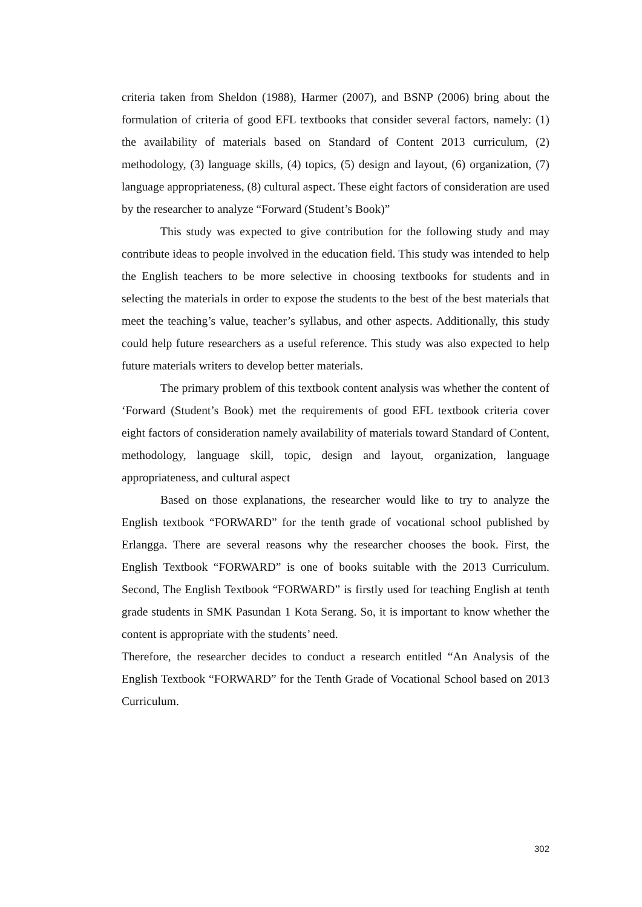criteria taken from Sheldon (1988), Harmer (2007), and BSNP (2006) bring about the formulation of criteria of good EFL textbooks that consider several factors, namely: (1) the availability of materials based on Standard of Content 2013 curriculum, (2) methodology, (3) language skills, (4) topics, (5) design and layout, (6) organization, (7) language appropriateness, (8) cultural aspect. These eight factors of consideration are used by the researcher to analyze “Forward (Student’s Book)”
This study was expected to give contribution for the following study and may contribute ideas to people involved in the education field. This study was intended to help the English teachers to be more selective in choosing textbooks for students and in selecting the materials in order to expose the students to the best of the best materials that meet the teaching’s value, teacher’s syllabus, and other aspects. Additionally, this study could help future researchers as a useful reference. This study was also expected to help future materials writers to develop better materials.
The primary problem of this textbook content analysis was whether the content of ‘Forward (Student’s Book) met the requirements of good EFL textbook criteria cover eight factors of consideration namely availability of materials toward Standard of Content, methodology, language skill, topic, design and layout, organization, language appropriateness, and cultural aspect
Based on those explanations, the researcher would like to try to analyze the English textbook “FORWARD” for the tenth grade of vocational school published by Erlangga. There are several reasons why the researcher chooses the book. First, the English Textbook “FORWARD” is one of books suitable with the 2013 Curriculum. Second, The English Textbook “FORWARD” is firstly used for teaching English at tenth grade students in SMK Pasundan 1 Kota Serang. So, it is important to know whether the content is appropriate with the students’ need.
Therefore, the researcher decides to conduct a research entitled “An Analysis of the English Textbook “FORWARD” for the Tenth Grade of Vocational School based on 2013 Curriculum.
302